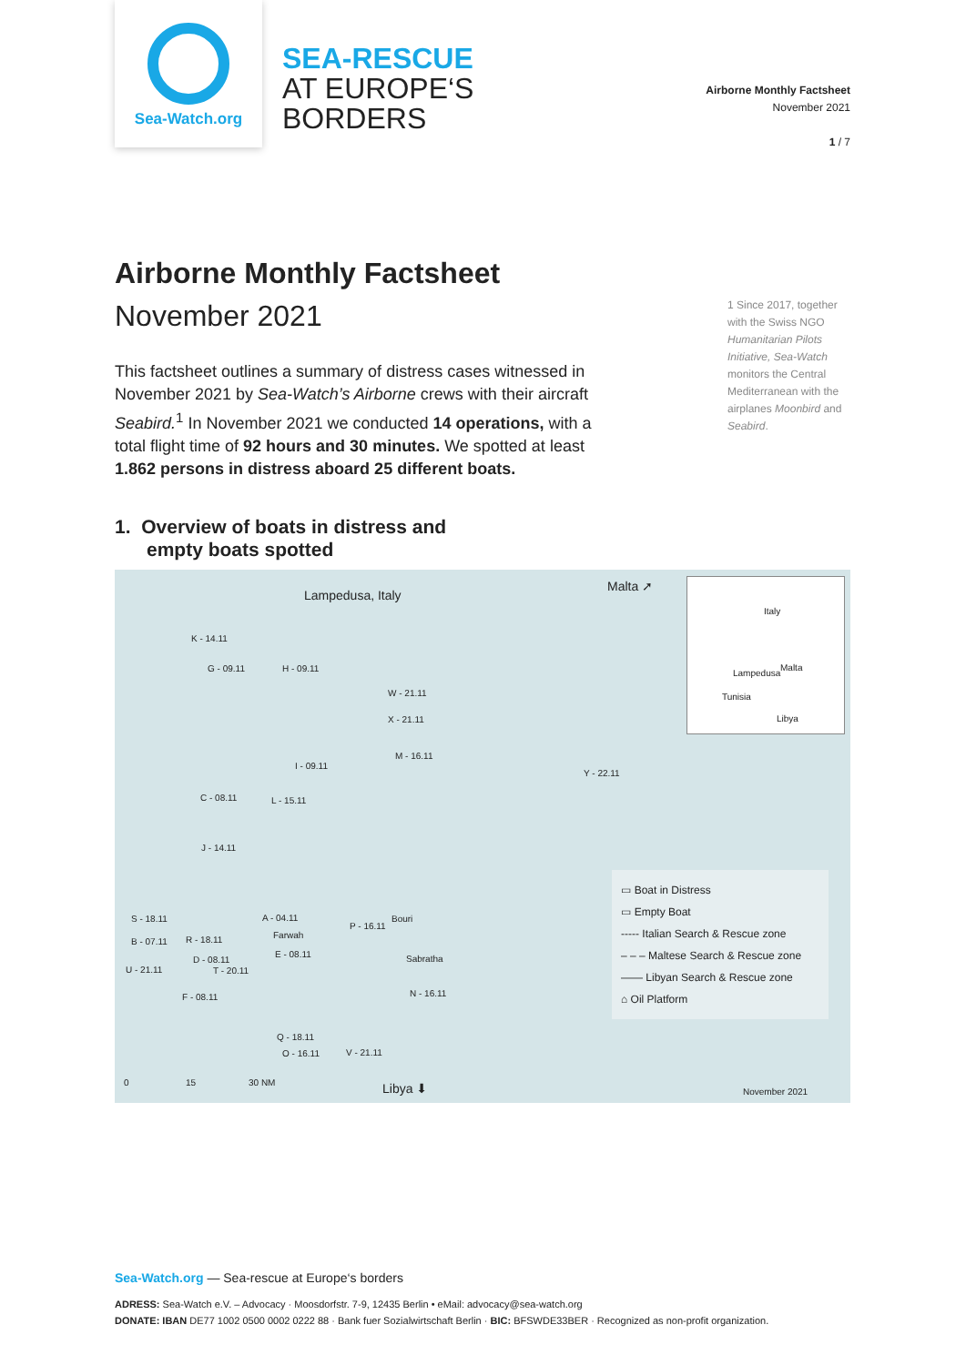Sea-Watch.org
SEA-RESCUE
AT EUROPE‘S
BORDERS
Airborne Monthly Factsheet
November 2021
1 / 7
Airborne Monthly Factsheet
November 2021
This factsheet outlines a summary of distress cases witnessed in November 2021 by Sea-Watch’s Airborne crews with their aircraft Seabird.<sup>1</sup> In November 2021 we conducted 14 operations, with a total flight time of 92 hours and 30 minutes. We spotted at least 1.862 persons in distress aboard 25 different boats.
1 Since 2017, together with the Swiss NGO Humanitarian Pilots Initiative, Sea-Watch monitors the Central Mediterranean with the airplanes Moonbird and Seabird.
1. Overview of boats in distress and
empty boats spotted
Lampedusa, Italy
Malta ➚
K - 14.11
G - 09.11 H - 09.11
W - 21.11
X - 21.11
M - 16.11
I - 09.11
Y - 22.11
C - 08.11 L - 15.11
J - 14.11
S - 18.11 A - 04.11 Bouri
B - 07.11 R - 18.11 Farwah
P - 16.11
D - 08.11
E - 08.11 Sabratha
U - 21.11 T - 20.11
F - 08.11 N - 16.11
Q - 18.11
O - 16.11 V - 21.11
0 15 30 NM Libya ⬇ November 2021
Italy
Malta
Lampedusa
Tunisia
Libya
▭ Boat in Distress
▭ Empty Boat
----- Italian Search & Rescue zone
– – – Maltese Search & Rescue zone
—— Libyan Search & Rescue zone
⌂ Oil Platform
Sea-Watch.org — Sea-rescue at Europe‘s borders
ADRESS: Sea-Watch e.V. – Advocacy · Moosdorfstr. 7-9, 12435 Berlin • eMail: advocacy@sea-watch.org
DONATE: IBAN DE77 1002 0500 0002 0222 88 · Bank fuer Sozialwirtschaft Berlin · BIC: BFSWDE33BER · Recognized as non-profit organization.